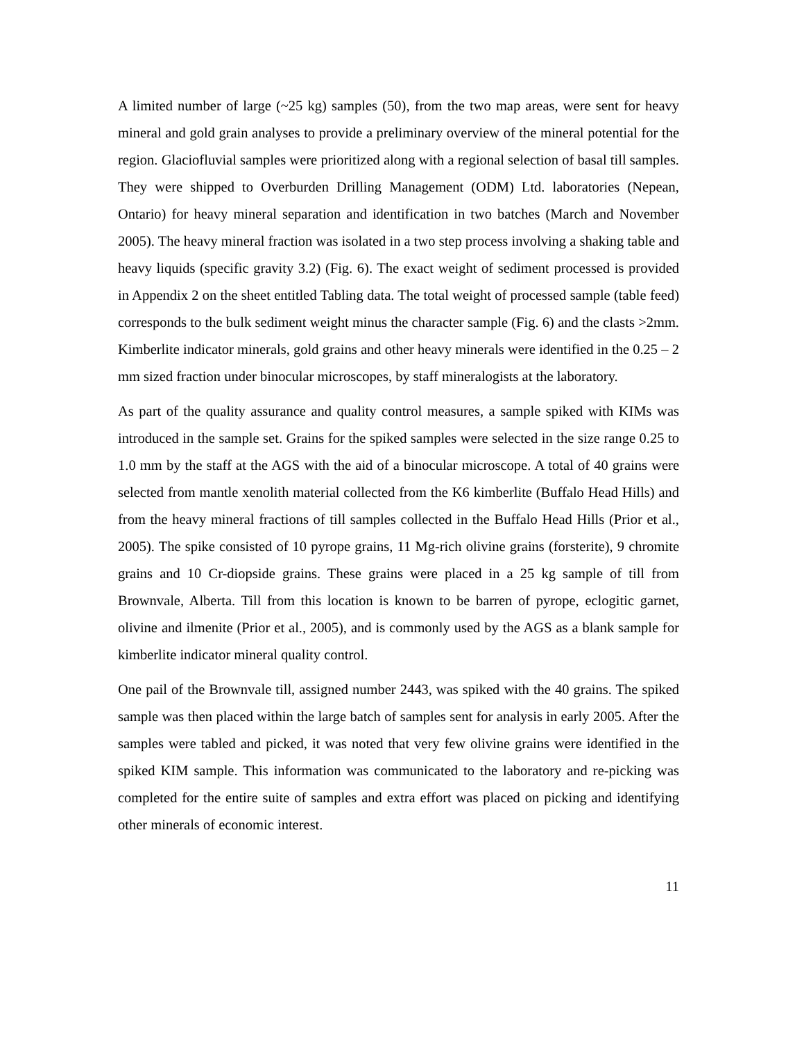A limited number of large (~25 kg) samples (50), from the two map areas, were sent for heavy mineral and gold grain analyses to provide a preliminary overview of the mineral potential for the region. Glaciofluvial samples were prioritized along with a regional selection of basal till samples. They were shipped to Overburden Drilling Management (ODM) Ltd. laboratories (Nepean, Ontario) for heavy mineral separation and identification in two batches (March and November 2005). The heavy mineral fraction was isolated in a two step process involving a shaking table and heavy liquids (specific gravity 3.2) (Fig. 6). The exact weight of sediment processed is provided in Appendix 2 on the sheet entitled Tabling data. The total weight of processed sample (table feed) corresponds to the bulk sediment weight minus the character sample (Fig. 6) and the clasts >2mm. Kimberlite indicator minerals, gold grains and other heavy minerals were identified in the 0.25 – 2 mm sized fraction under binocular microscopes, by staff mineralogists at the laboratory.
As part of the quality assurance and quality control measures, a sample spiked with KIMs was introduced in the sample set. Grains for the spiked samples were selected in the size range 0.25 to 1.0 mm by the staff at the AGS with the aid of a binocular microscope. A total of 40 grains were selected from mantle xenolith material collected from the K6 kimberlite (Buffalo Head Hills) and from the heavy mineral fractions of till samples collected in the Buffalo Head Hills (Prior et al., 2005). The spike consisted of 10 pyrope grains, 11 Mg-rich olivine grains (forsterite), 9 chromite grains and 10 Cr-diopside grains. These grains were placed in a 25 kg sample of till from Brownvale, Alberta. Till from this location is known to be barren of pyrope, eclogitic garnet, olivine and ilmenite (Prior et al., 2005), and is commonly used by the AGS as a blank sample for kimberlite indicator mineral quality control.
One pail of the Brownvale till, assigned number 2443, was spiked with the 40 grains. The spiked sample was then placed within the large batch of samples sent for analysis in early 2005. After the samples were tabled and picked, it was noted that very few olivine grains were identified in the spiked KIM sample. This information was communicated to the laboratory and re-picking was completed for the entire suite of samples and extra effort was placed on picking and identifying other minerals of economic interest.
11